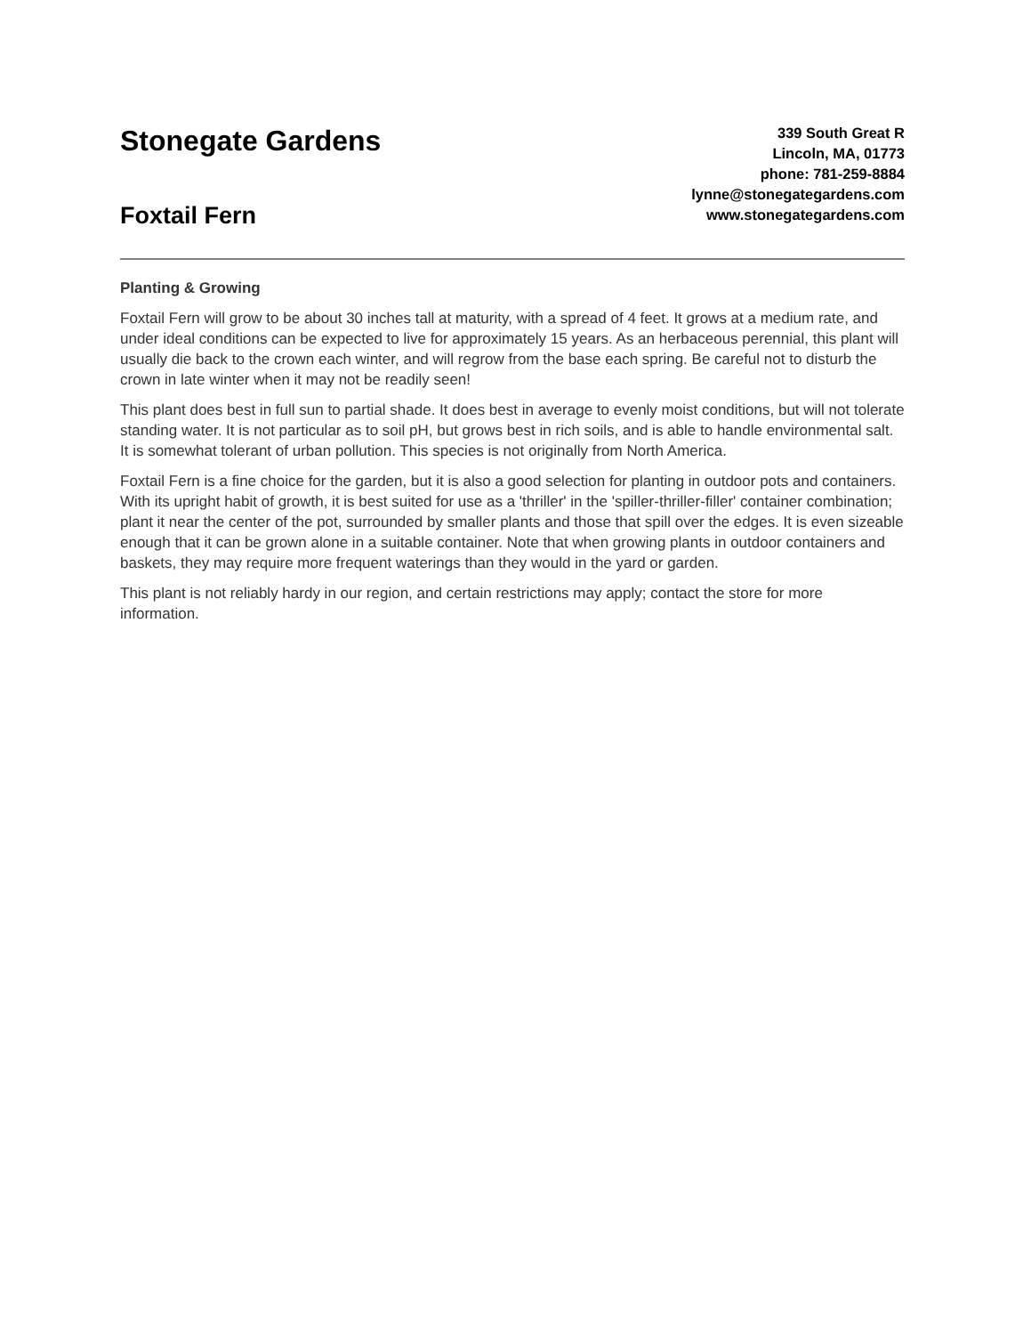Stonegate Gardens
Foxtail Fern
339 South Great R
Lincoln, MA, 01773
phone: 781-259-8884
lynne@stonegategardens.com
www.stonegategardens.com
Planting & Growing
Foxtail Fern will grow to be about 30 inches tall at maturity, with a spread of 4 feet. It grows at a medium rate, and under ideal conditions can be expected to live for approximately 15 years. As an herbaceous perennial, this plant will usually die back to the crown each winter, and will regrow from the base each spring. Be careful not to disturb the crown in late winter when it may not be readily seen!
This plant does best in full sun to partial shade. It does best in average to evenly moist conditions, but will not tolerate standing water. It is not particular as to soil pH, but grows best in rich soils, and is able to handle environmental salt. It is somewhat tolerant of urban pollution. This species is not originally from North America.
Foxtail Fern is a fine choice for the garden, but it is also a good selection for planting in outdoor pots and containers. With its upright habit of growth, it is best suited for use as a 'thriller' in the 'spiller-thriller-filler' container combination; plant it near the center of the pot, surrounded by smaller plants and those that spill over the edges. It is even sizeable enough that it can be grown alone in a suitable container. Note that when growing plants in outdoor containers and baskets, they may require more frequent waterings than they would in the yard or garden.
This plant is not reliably hardy in our region, and certain restrictions may apply; contact the store for more information.